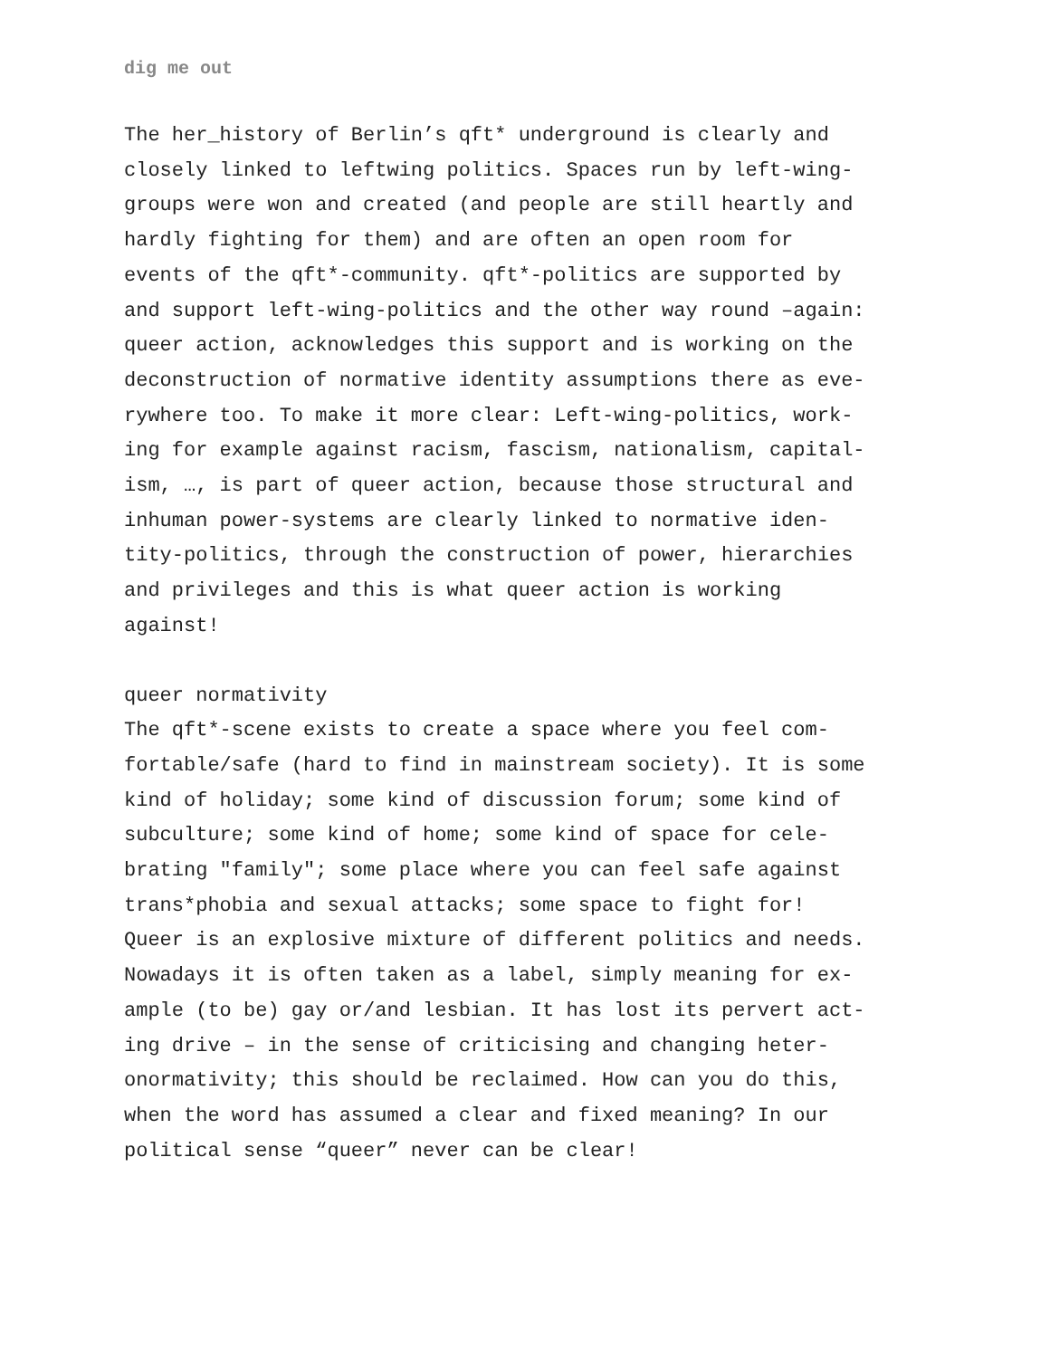dig me out
The her_history of Berlin’s qft* underground is clearly and closely linked to leftwing politics. Spaces run by left-wing- groups were won and created (and people are still heartly and hardly fighting for them) and are often an open room for events of the qft*-community. qft*-politics are supported by and support left-wing-politics and the other way round –again: queer action, acknowledges this support and is working on the deconstruction of normative identity assumptions there as eve- rywhere too. To make it more clear: Left-wing-politics, work- ing for example against racism, fascism, nationalism, capital- ism, …, is part of queer action, because those structural and inhuman power-systems are clearly linked to normative iden- tity-politics, through the construction of power, hierarchies and privileges and this is what queer action is working against!
queer normativity The qft*-scene exists to create a space where you feel com- fortable/safe (hard to find in mainstream society). It is some kind of holiday; some kind of discussion forum; some kind of subculture; some kind of home; some kind of space for cele- brating "family"; some place where you can feel safe against trans*phobia and sexual attacks; some space to fight for! Queer is an explosive mixture of different politics and needs. Nowadays it is often taken as a label, simply meaning for ex- ample (to be) gay or/and lesbian. It has lost its pervert act- ing drive – in the sense of criticising and changing heter- onormativity; this should be reclaimed. How can you do this, when the word has assumed a clear and fixed meaning? In our political sense “queer” never can be clear!